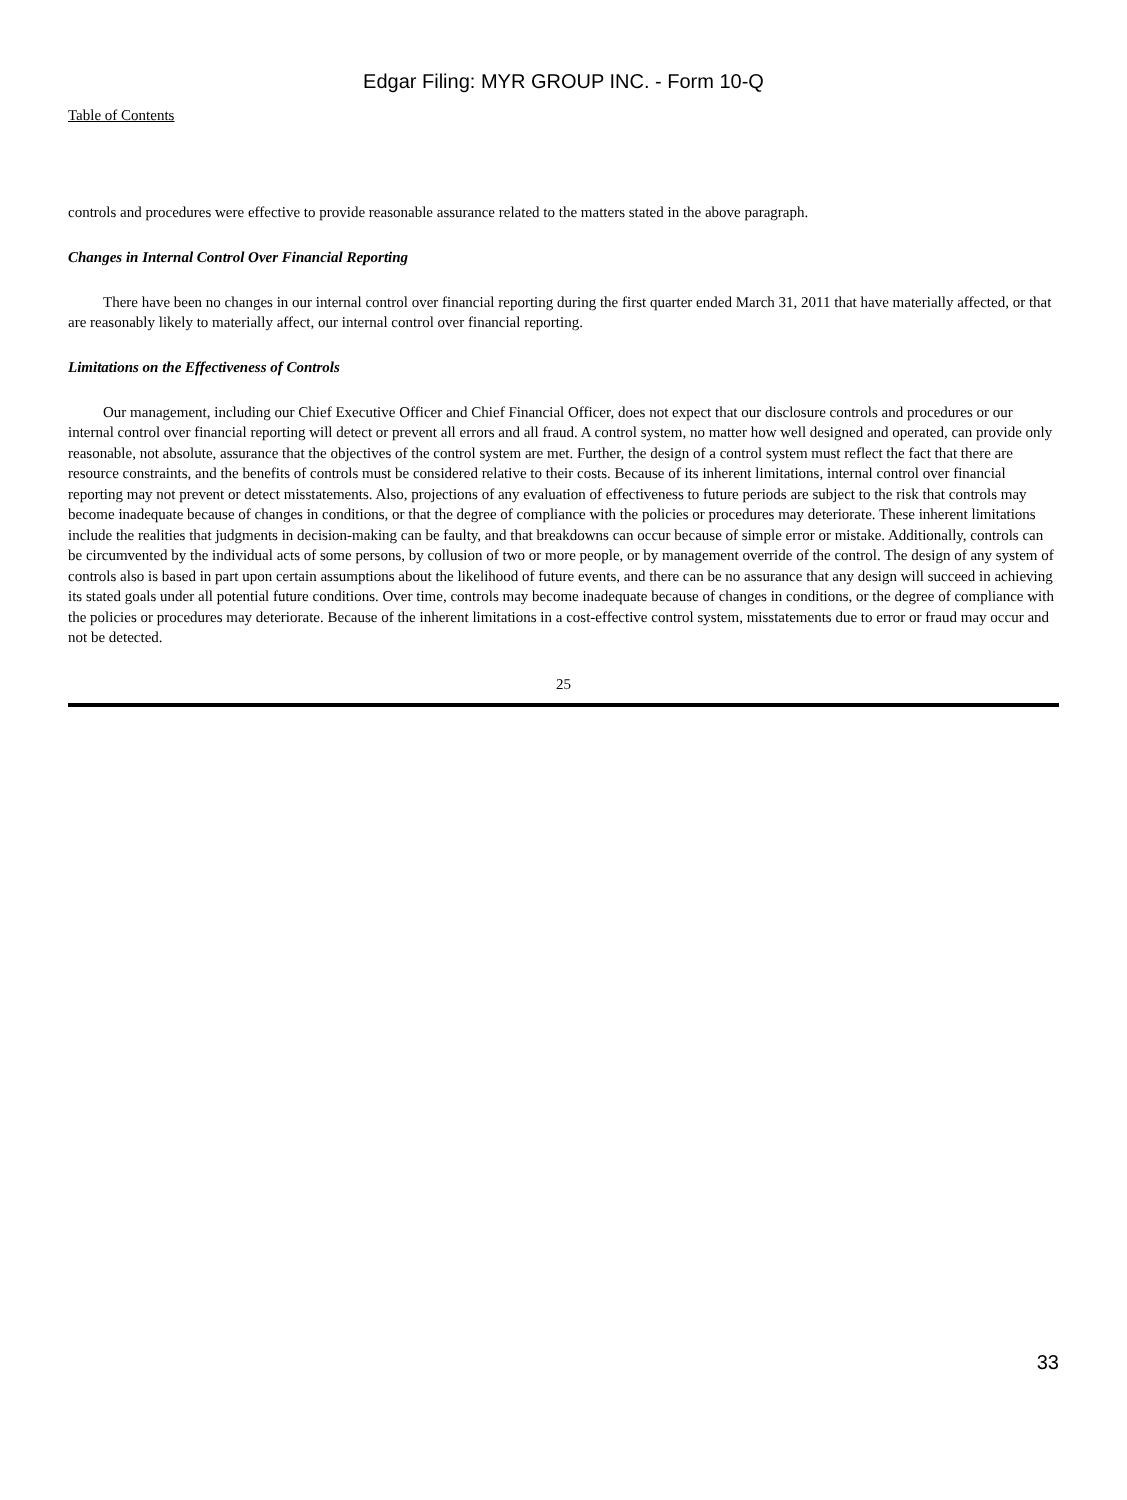Edgar Filing: MYR GROUP INC. - Form 10-Q
Table of Contents
controls and procedures were effective to provide reasonable assurance related to the matters stated in the above paragraph.
Changes in Internal Control Over Financial Reporting
There have been no changes in our internal control over financial reporting during the first quarter ended March 31, 2011 that have materially affected, or that are reasonably likely to materially affect, our internal control over financial reporting.
Limitations on the Effectiveness of Controls
Our management, including our Chief Executive Officer and Chief Financial Officer, does not expect that our disclosure controls and procedures or our internal control over financial reporting will detect or prevent all errors and all fraud. A control system, no matter how well designed and operated, can provide only reasonable, not absolute, assurance that the objectives of the control system are met. Further, the design of a control system must reflect the fact that there are resource constraints, and the benefits of controls must be considered relative to their costs. Because of its inherent limitations, internal control over financial reporting may not prevent or detect misstatements. Also, projections of any evaluation of effectiveness to future periods are subject to the risk that controls may become inadequate because of changes in conditions, or that the degree of compliance with the policies or procedures may deteriorate. These inherent limitations include the realities that judgments in decision-making can be faulty, and that breakdowns can occur because of simple error or mistake. Additionally, controls can be circumvented by the individual acts of some persons, by collusion of two or more people, or by management override of the control. The design of any system of controls also is based in part upon certain assumptions about the likelihood of future events, and there can be no assurance that any design will succeed in achieving its stated goals under all potential future conditions. Over time, controls may become inadequate because of changes in conditions, or the degree of compliance with the policies or procedures may deteriorate. Because of the inherent limitations in a cost-effective control system, misstatements due to error or fraud may occur and not be detected.
25
33